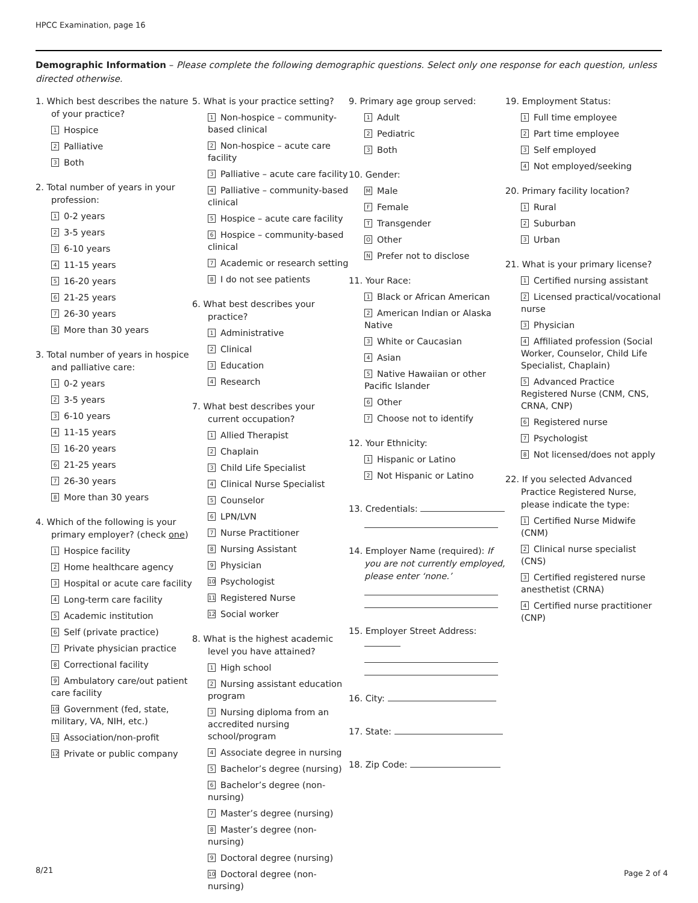HPCC Examination, page 16
Demographic Information – Please complete the following demographic questions. Select only one response for each question, unless directed otherwise.
1. Which best describes the nature of your practice?
1 Hospice
2 Palliative
3 Both
2. Total number of years in your profession:
1 0-2 years
2 3-5 years
3 6-10 years
4 11-15 years
5 16-20 years
6 21-25 years
7 26-30 years
8 More than 30 years
3. Total number of years in hospice and palliative care:
1 0-2 years
2 3-5 years
3 6-10 years
4 11-15 years
5 16-20 years
6 21-25 years
7 26-30 years
8 More than 30 years
4. Which of the following is your primary employer? (check one)
1 Hospice facility
2 Home healthcare agency
3 Hospital or acute care facility
4 Long-term care facility
5 Academic institution
6 Self (private practice)
7 Private physician practice
8 Correctional facility
9 Ambulatory care/out patient care facility
10 Government (fed, state, military, VA, NIH, etc.)
11 Association/non-profit
12 Private or public company
5. What is your practice setting?
1 Non-hospice – community-based clinical
2 Non-hospice – acute care facility
3 Palliative – acute care facility
4 Palliative – community-based clinical
5 Hospice – acute care facility
6 Hospice – community-based clinical
7 Academic or research setting
8 I do not see patients
6. What best describes your practice?
1 Administrative
2 Clinical
3 Education
4 Research
7. What best describes your current occupation?
1 Allied Therapist
2 Chaplain
3 Child Life Specialist
4 Clinical Nurse Specialist
5 Counselor
6 LPN/LVN
7 Nurse Practitioner
8 Nursing Assistant
9 Physician
10 Psychologist
11 Registered Nurse
12 Social worker
8. What is the highest academic level you have attained?
1 High school
2 Nursing assistant education program
3 Nursing diploma from an accredited nursing school/program
4 Associate degree in nursing
5 Bachelor’s degree (nursing)
6 Bachelor’s degree (non-nursing)
7 Master’s degree (nursing)
8 Master’s degree (non-nursing)
9 Doctoral degree (nursing)
10 Doctoral degree (non-nursing)
9. Primary age group served:
1 Adult
2 Pediatric
3 Both
10. Gender:
M Male
F Female
T Transgender
O Other
N Prefer not to disclose
11. Your Race:
1 Black or African American
2 American Indian or Alaska Native
3 White or Caucasian
4 Asian
5 Native Hawaiian or other Pacific Islander
6 Other
7 Choose not to identify
12. Your Ethnicity:
1 Hispanic or Latino
2 Not Hispanic or Latino
13. Credentials:
14. Employer Name (required): If you are not currently employed, please enter ‘none.’
15. Employer Street Address:
16. City:
17. State:
18. Zip Code:
19. Employment Status:
1 Full time employee
2 Part time employee
3 Self employed
4 Not employed/seeking
20. Primary facility location?
1 Rural
2 Suburban
3 Urban
21. What is your primary license?
1 Certified nursing assistant
2 Licensed practical/vocational nurse
3 Physician
4 Affiliated profession (Social Worker, Counselor, Child Life Specialist, Chaplain)
5 Advanced Practice Registered Nurse (CNM, CNS, CRNA, CNP)
6 Registered nurse
7 Psychologist
8 Not licensed/does not apply
22. If you selected Advanced Practice Registered Nurse, please indicate the type:
1 Certified Nurse Midwife (CNM)
2 Clinical nurse specialist (CNS)
3 Certified registered nurse anesthetist (CRNA)
4 Certified nurse practitioner (CNP)
8/21 Page 2 of 4